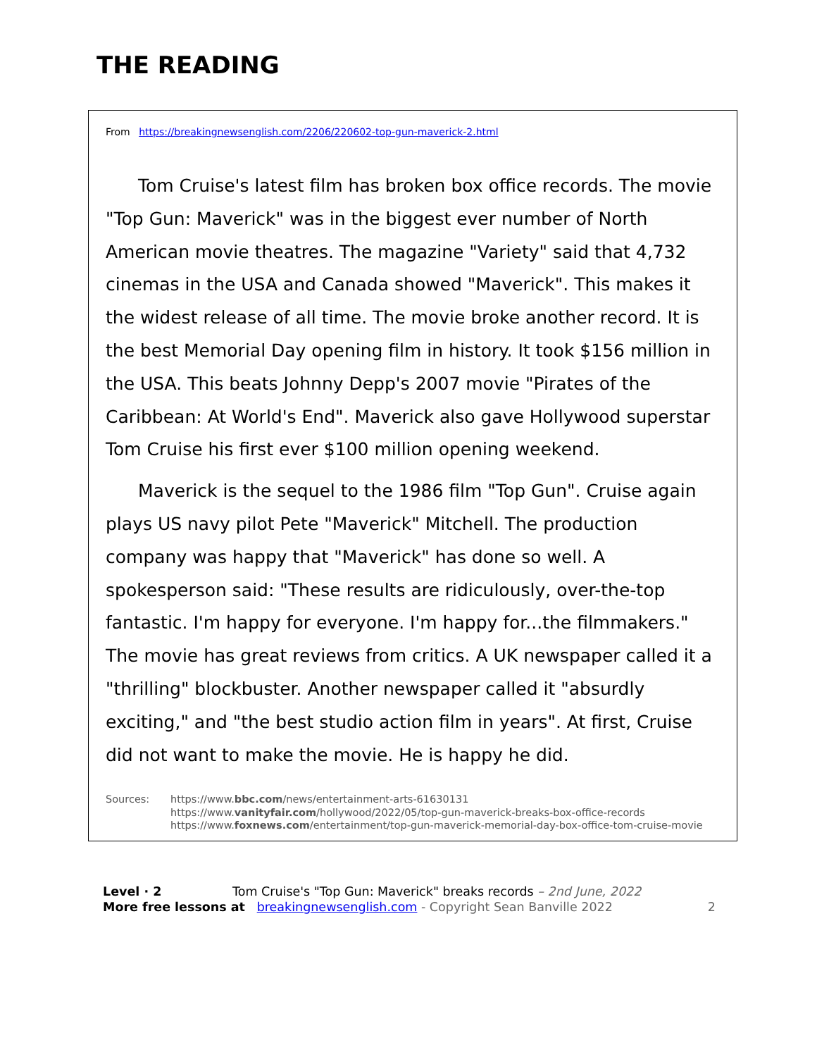THE READING
From https://breakingnewsenglish.com/2206/220602-top-gun-maverick-2.html
Tom Cruise's latest film has broken box office records. The movie "Top Gun: Maverick" was in the biggest ever number of North American movie theatres. The magazine "Variety" said that 4,732 cinemas in the USA and Canada showed "Maverick". This makes it the widest release of all time. The movie broke another record. It is the best Memorial Day opening film in history. It took $156 million in the USA. This beats Johnny Depp's 2007 movie "Pirates of the Caribbean: At World's End". Maverick also gave Hollywood superstar Tom Cruise his first ever $100 million opening weekend.
Maverick is the sequel to the 1986 film "Top Gun". Cruise again plays US navy pilot Pete "Maverick" Mitchell. The production company was happy that "Maverick" has done so well. A spokesperson said: "These results are ridiculously, over-the-top fantastic. I'm happy for everyone. I'm happy for...the filmmakers." The movie has great reviews from critics. A UK newspaper called it a "thrilling" blockbuster. Another newspaper called it "absurdly exciting," and "the best studio action film in years". At first, Cruise did not want to make the movie. He is happy he did.
Sources: https://www.bbc.com/news/entertainment-arts-61630131
https://www.vanityfair.com/hollywood/2022/05/top-gun-maverick-breaks-box-office-records
https://www.foxnews.com/entertainment/top-gun-maverick-memorial-day-box-office-tom-cruise-movie
Level · 2 Tom Cruise's "Top Gun: Maverick" breaks records – 2nd June, 2022
More free lessons at breakingnewsenglish.com - Copyright Sean Banville 2022 2